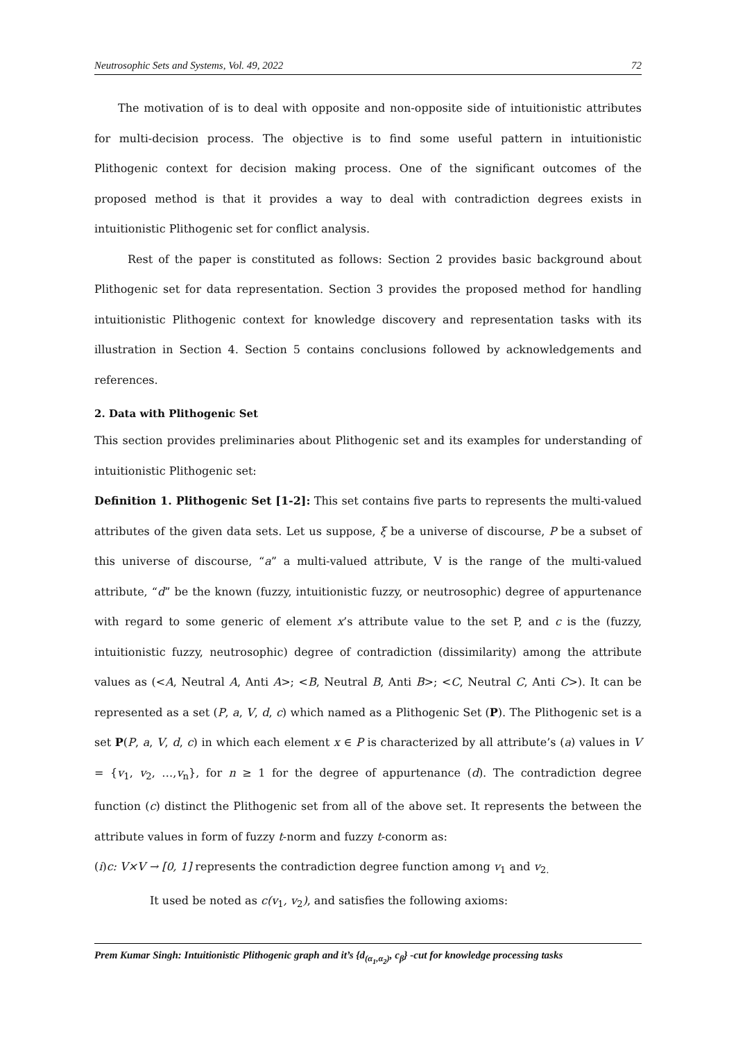Neutrosophic Sets and Systems, Vol. 49, 2022 72
The motivation of is to deal with opposite and non-opposite side of intuitionistic attributes for multi-decision process. The objective is to find some useful pattern in intuitionistic Plithogenic context for decision making process. One of the significant outcomes of the proposed method is that it provides a way to deal with contradiction degrees exists in intuitionistic Plithogenic set for conflict analysis.
Rest of the paper is constituted as follows: Section 2 provides basic background about Plithogenic set for data representation. Section 3 provides the proposed method for handling intuitionistic Plithogenic context for knowledge discovery and representation tasks with its illustration in Section 4. Section 5 contains conclusions followed by acknowledgements and references.
2. Data with Plithogenic Set
This section provides preliminaries about Plithogenic set and its examples for understanding of intuitionistic Plithogenic set:
Definition 1. Plithogenic Set [1-2]: This set contains five parts to represents the multi-valued attributes of the given data sets. Let us suppose, ξ be a universe of discourse, P be a subset of this universe of discourse, “a” a multi-valued attribute, V is the range of the multi-valued attribute, “d” be the known (fuzzy, intuitionistic fuzzy, or neutrosophic) degree of appurtenance with regard to some generic of element x’s attribute value to the set P, and c is the (fuzzy, intuitionistic fuzzy, neutrosophic) degree of contradiction (dissimilarity) among the attribute values as (<A, Neutral A, Anti A>; <B, Neutral B, Anti B>; <C, Neutral C, Anti C>). It can be represented as a set (P, a, V, d, c) which named as a Plithogenic Set (P). The Plithogenic set is a set P(P, a, V, d, c) in which each element x ∈ P is characterized by all attribute’s (a) values in V = {v<sub>1</sub>, v<sub>2</sub>, …,v<sub>n</sub>}, for n ≥ 1 for the degree of appurtenance (d). The contradiction degree function (c) distinct the Plithogenic set from all of the above set. It represents the between the attribute values in form of fuzzy t-norm and fuzzy t-conorm as:
(i)c: V×V → [0, 1] represents the contradiction degree function among v<sub>1</sub> and v<sub>2.</sub>
It used be noted as c(v<sub>1</sub>, v<sub>2</sub>), and satisfies the following axioms:
Prem Kumar Singh: Intuitionistic Plithogenic graph and it’s {d<sub>(α<sub>1</sub>,α<sub>2</sub>)</sub>, c<sub>β</sub>} -cut for knowledge processing tasks